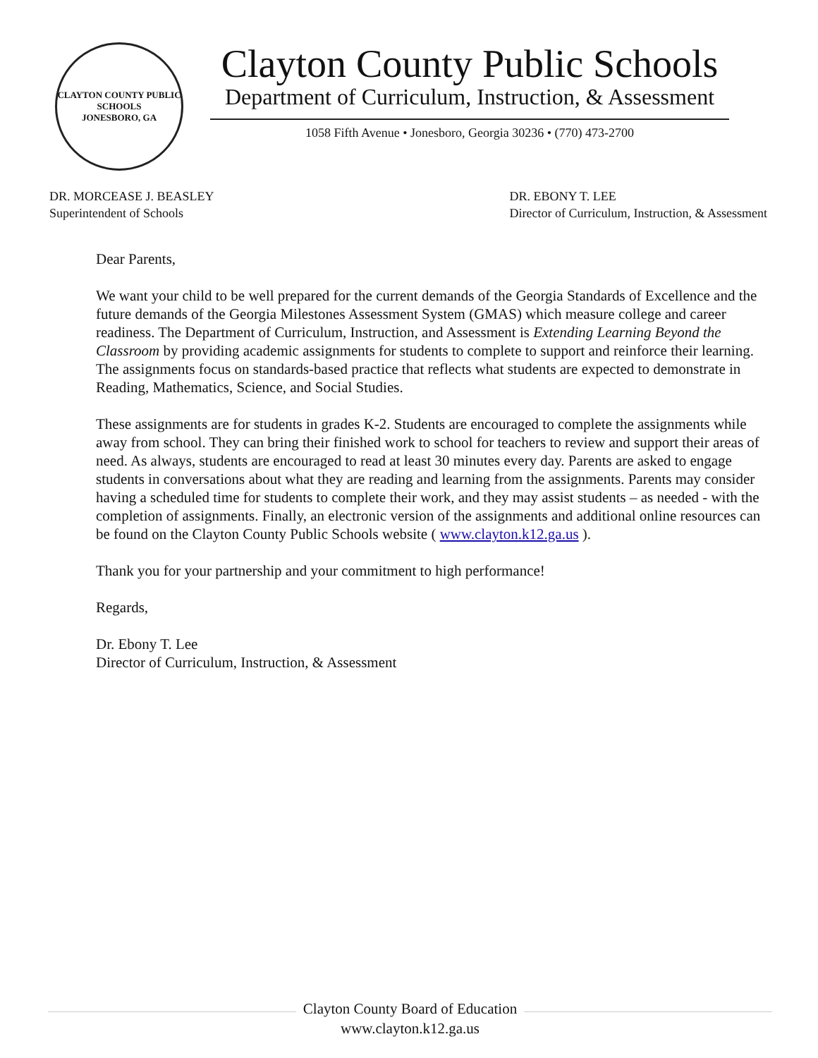CLAYTON COUNTY PUBLIC SCHOOLS
JONESBORO, GA
Clayton County Public Schools
Department of Curriculum, Instruction, & Assessment
1058 Fifth Avenue • Jonesboro, Georgia 30236 • (770) 473-2700
DR. MORCEASE J. BEASLEY
Superintendent of Schools
DR. EBONY T. LEE
Director of Curriculum, Instruction, & Assessment
Dear Parents,
We want your child to be well prepared for the current demands of the Georgia Standards of Excellence and the future demands of the Georgia Milestones Assessment System (GMAS) which measure college and career readiness. The Department of Curriculum, Instruction, and Assessment is Extending Learning Beyond the Classroom by providing academic assignments for students to complete to support and reinforce their learning. The assignments focus on standards-based practice that reflects what students are expected to demonstrate in Reading, Mathematics, Science, and Social Studies.
These assignments are for students in grades K-2. Students are encouraged to complete the assignments while away from school. They can bring their finished work to school for teachers to review and support their areas of need. As always, students are encouraged to read at least 30 minutes every day. Parents are asked to engage students in conversations about what they are reading and learning from the assignments. Parents may consider having a scheduled time for students to complete their work, and they may assist students – as needed - with the completion of assignments. Finally, an electronic version of the assignments and additional online resources can be found on the Clayton County Public Schools website ( www.clayton.k12.ga.us ).
Thank you for your partnership and your commitment to high performance!
Regards,
Dr. Ebony T. Lee
Director of Curriculum, Instruction, & Assessment
Clayton County Board of Education
www.clayton.k12.ga.us